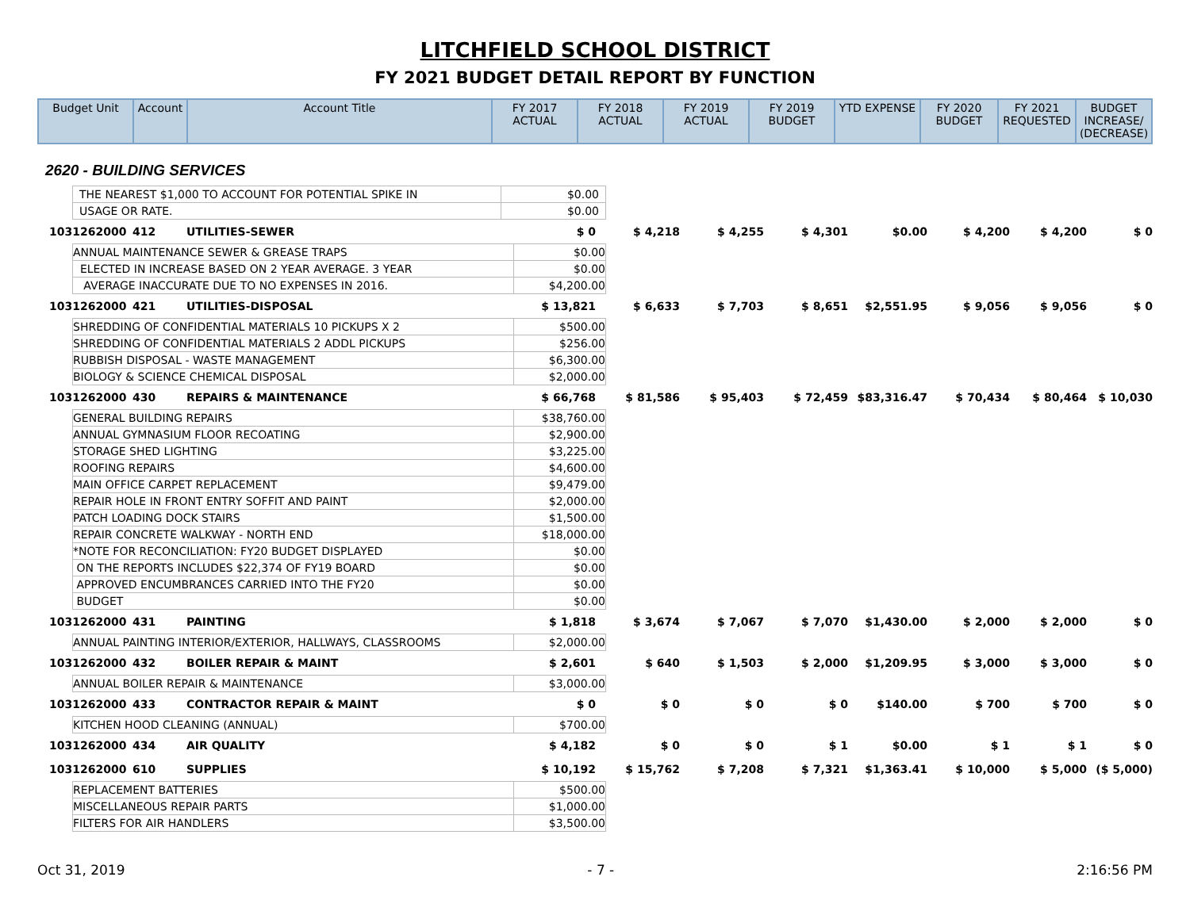LITCHFIELD SCHOOL DISTRICT
FY 2021 BUDGET DETAIL REPORT BY FUNCTION
| Budget Unit | Account | Account Title | FY 2017 ACTUAL | FY 2018 ACTUAL | FY 2019 ACTUAL | FY 2019 BUDGET | YTD EXPENSE | FY 2020 BUDGET | FY 2021 REQUESTED | BUDGET INCREASE/ (DECREASE) |
| --- | --- | --- | --- | --- | --- | --- | --- | --- | --- | --- |
2620 - BUILDING SERVICES
| THE NEAREST $1,000 TO ACCOUNT FOR POTENTIAL SPIKE IN | $0.00 |
| USAGE OR RATE. | $0.00 |
| 1031262000 | 412 | UTILITIES-SEWER | $ 0 | $ 4,218 | $ 4,255 | $ 4,301 | $0.00 | $ 4,200 | $ 4,200 | $ 0 |
| / ANNUAL MAINTENANCE SEWER & GREASE TRAPS / $0.00 / / ELECTED IN INCREASE BASED ON 2 YEAR AVERAGE. 3 YEAR / $0.00 / / AVERAGE INACCURATE DUE TO NO EXPENSES IN 2016. / $4,200.00 / | | | | | | | | | | |
| 1031262000 | 421 | UTILITIES-DISPOSAL | $ 13,821 | $ 6,633 | $ 7,703 | $ 8,651 | $2,551.95 | $ 9,056 | $ 9,056 | $ 0 |
| / SHREDDING OF CONFIDENTIAL MATERIALS 10 PICKUPS X 2 / $500.00 / / SHREDDING OF CONFIDENTIAL MATERIALS 2 ADDL PICKUPS / $256.00 / / RUBBISH DISPOSAL - WASTE MANAGEMENT / $6,300.00 / / BIOLOGY & SCIENCE CHEMICAL DISPOSAL / $2,000.00 / | | | | | | | | | | |
| 1031262000 | 430 | REPAIRS & MAINTENANCE | $ 66,768 | $ 81,586 | $ 95,403 | $ 72,459 | $83,316.47 | $ 70,434 | $ 80,464 | $ 10,030 |
| / GENERAL BUILDING REPAIRS / $38,760.00 / / ANNUAL GYMNASIUM FLOOR RECOATING / $2,900.00 / / STORAGE SHED LIGHTING / $3,225.00 / / ROOFING REPAIRS / $4,600.00 / / MAIN OFFICE CARPET REPLACEMENT / $9,479.00 / / REPAIR HOLE IN FRONT ENTRY SOFFIT AND PAINT / $2,000.00 / / PATCH LOADING DOCK STAIRS / $1,500.00 / / REPAIR CONCRETE WALKWAY - NORTH END / $18,000.00 / / *NOTE FOR RECONCILIATION: FY20 BUDGET DISPLAYED / $0.00 / / ON THE REPORTS INCLUDES $22,374 OF FY19 BOARD / $0.00 / / APPROVED ENCUMBRANCES CARRIED INTO THE FY20 / $0.00 / / BUDGET / $0.00 / | | | | | | | | | | |
| 1031262000 | 431 | PAINTING | $ 1,818 | $ 3,674 | $ 7,067 | $ 7,070 | $1,430.00 | $ 2,000 | $ 2,000 | $ 0 |
| / ANNUAL PAINTING INTERIOR/EXTERIOR, HALLWAYS, CLASSROOMS / $2,000.00 / | | | | | | | | | | |
| 1031262000 | 432 | BOILER REPAIR & MAINT | $ 2,601 | $ 640 | $ 1,503 | $ 2,000 | $1,209.95 | $ 3,000 | $ 3,000 | $ 0 |
| / ANNUAL BOILER REPAIR & MAINTENANCE / $3,000.00 / | | | | | | | | | | |
| 1031262000 | 433 | CONTRACTOR REPAIR & MAINT | $ 0 | $ 0 | $ 0 | $ 0 | $140.00 | $ 700 | $ 700 | $ 0 |
| / KITCHEN HOOD CLEANING (ANNUAL) / $700.00 / | | | | | | | | | | |
| 1031262000 | 434 | AIR QUALITY | $ 4,182 | $ 0 | $ 0 | $ 1 | $0.00 | $ 1 | $ 1 | $ 0 |
| 1031262000 | 610 | SUPPLIES | $ 10,192 | $ 15,762 | $ 7,208 | $ 7,321 | $1,363.41 | $ 10,000 | $ 5,000 | ($ 5,000) |
| / REPLACEMENT BATTERIES / $500.00 / / MISCELLANEOUS REPAIR PARTS / $1,000.00 / / FILTERS FOR AIR HANDLERS / $3,500.00 / | | | | | | | | | | |
Oct 31, 2019 - 7 - 2:16:56 PM